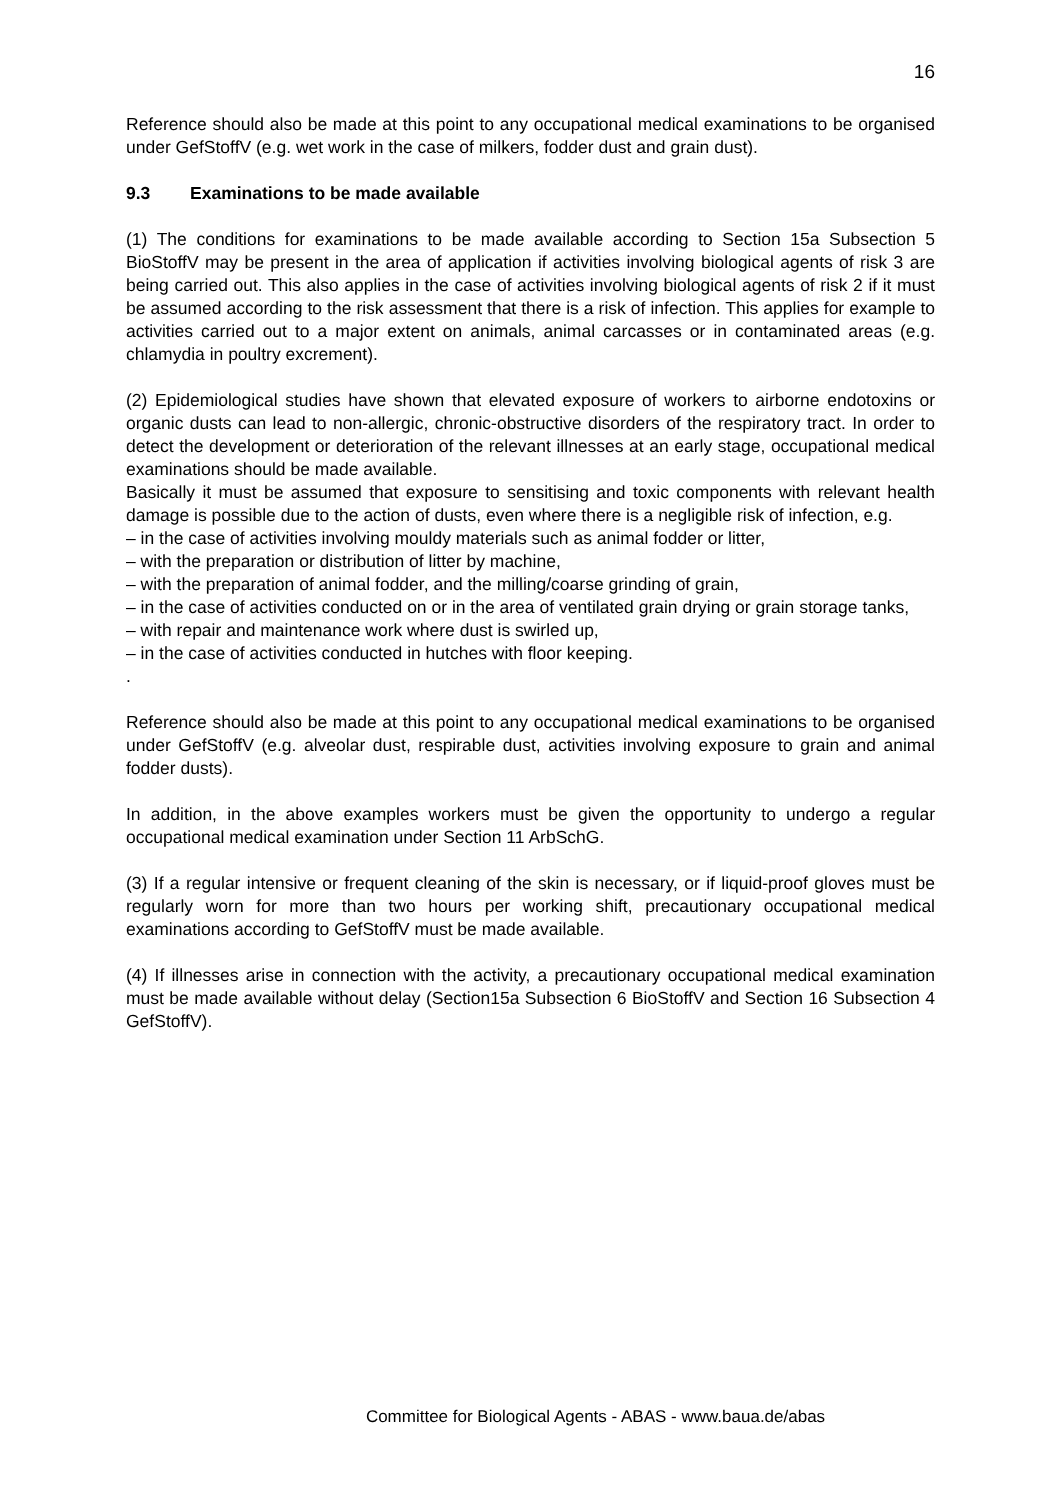16
Reference should also be made at this point to any occupational medical examinations to be organised under GefStoffV (e.g. wet work in the case of milkers, fodder dust and grain dust).
9.3 Examinations to be made available
(1) The conditions for examinations to be made available according to Section 15a Subsection 5 BioStoffV may be present in the area of application if activities involving biological agents of risk 3 are being carried out. This also applies in the case of activities involving biological agents of risk 2 if it must be assumed according to the risk assessment that there is a risk of infection. This applies for example to activities carried out to a major extent on animals, animal carcasses or in contaminated areas (e.g. chlamydia in poultry excrement).
(2) Epidemiological studies have shown that elevated exposure of workers to airborne endotoxins or organic dusts can lead to non-allergic, chronic-obstructive disorders of the respiratory tract. In order to detect the development or deterioration of the relevant illnesses at an early stage, occupational medical examinations should be made available.
Basically it must be assumed that exposure to sensitising and toxic components with relevant health damage is possible due to the action of dusts, even where there is a negligible risk of infection, e.g.
– in the case of activities involving mouldy materials such as animal fodder or litter,
– with the preparation or distribution of litter by machine,
– with the preparation of animal fodder, and the milling/coarse grinding of grain,
– in the case of activities conducted on or in the area of ventilated grain drying or grain storage tanks,
– with repair and maintenance work where dust is swirled up,
– in the case of activities conducted in hutches with floor keeping.
.
Reference should also be made at this point to any occupational medical examinations to be organised under GefStoffV (e.g. alveolar dust, respirable dust, activities involving exposure to grain and animal fodder dusts).
In addition, in the above examples workers must be given the opportunity to undergo a regular occupational medical examination under Section 11 ArbSchG.
(3) If a regular intensive or frequent cleaning of the skin is necessary, or if liquid-proof gloves must be regularly worn for more than two hours per working shift, precautionary occupational medical examinations according to GefStoffV must be made available.
(4) If illnesses arise in connection with the activity, a precautionary occupational medical examination must be made available without delay (Section15a Subsection 6 BioStoffV and Section 16 Subsection 4 GefStoffV).
Committee for Biological Agents - ABAS - www.baua.de/abas